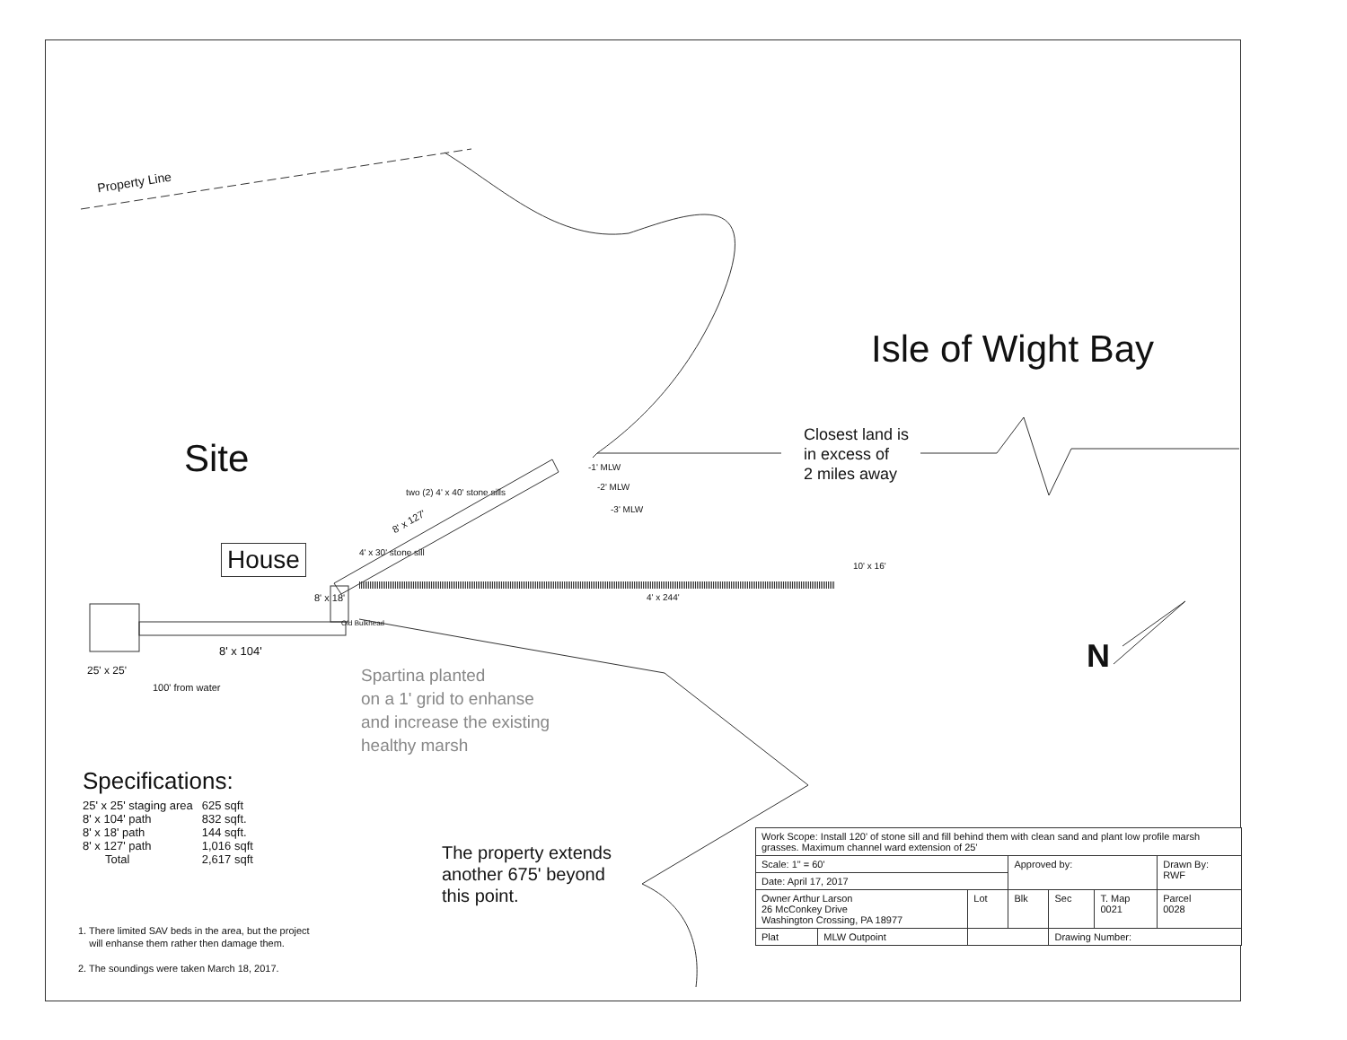Property Line
Isle of Wight Bay
Site
Closest land is
in excess of
2 miles away
-1' MLW
-2' MLW
-3' MLW
two (2) 4' x 40' stone sills
8' x 127'
4' x 30' stone sill
House
8' x 18'
Old Bulkhead
4' x 244'
10' x 16'
N
8' x 104'
25' x 25'
100' from water
Spartina planted
on a 1' grid to enhanse
and increase the existing
healthy marsh
Specifications:
| 25' x 25' staging area | 625 sqft |
| 8' x 104' path | 832 sqft. |
| 8' x 18' path | 144 sqft. |
| 8' x 127' path | 1,016 sqft |
| Total | 2,617 sqft |
The property extends
another 675' beyond
this point.
1. There limited SAV beds in the area, but the project
will enhanse them rather then damage them.
2. The soundings were taken March 18, 2017.
| Work Scope: Install 120' of stone sill and fill behind them with clean sand and plant low profile marsh grasses. Maximum channel ward extension of 25' | | | | | | |
| Scale: 1" = 60' | | | Approved by: | | | Drawn By: RWF |
| Date: April 17, 2017 | | | | | | |
| Owner Arthur Larson 26 McConkey Drive Washington Crossing, PA 18977 | | Lot | Blk | Sec | T. Map 0021 | Parcel 0028 |
| Plat | MLW Outpoint | | | Drawing Number: | | |